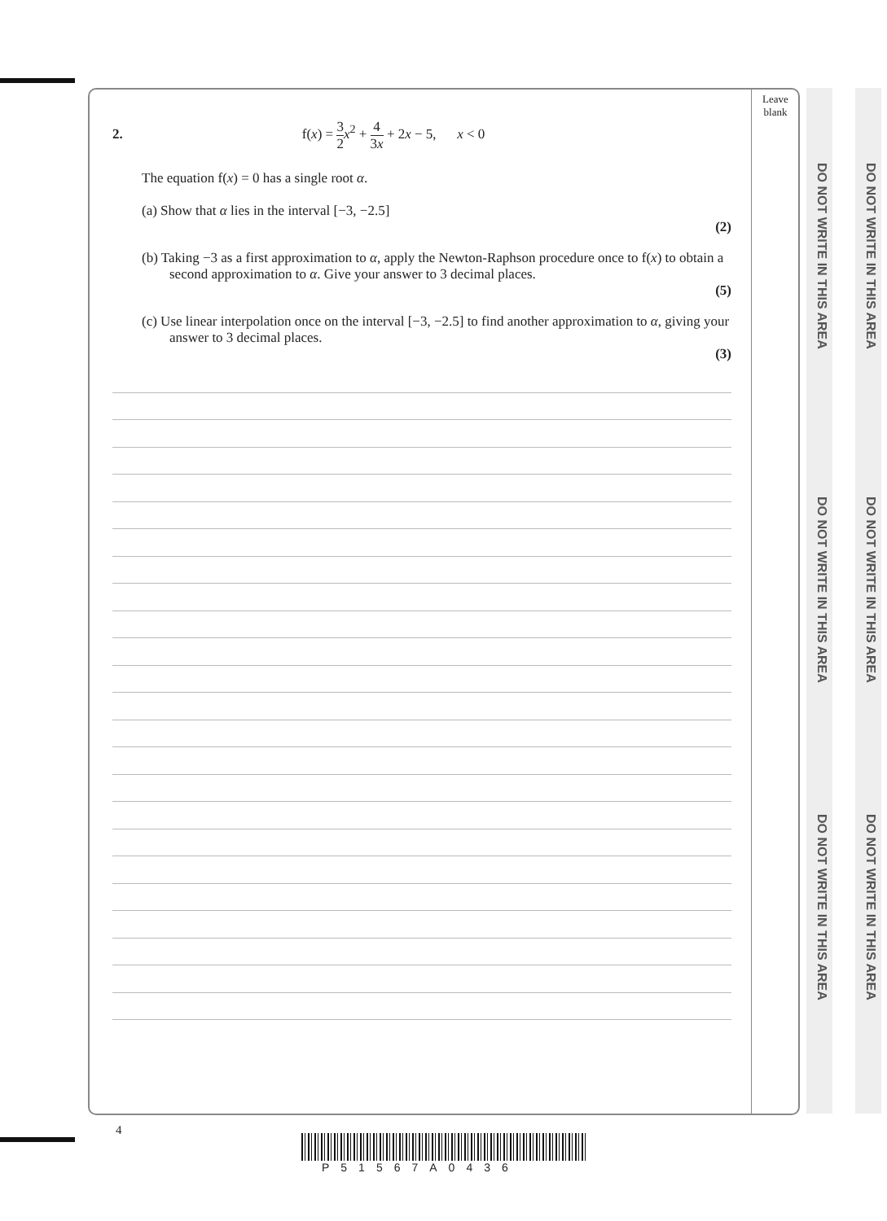Leave blank
DO NOT WRITE IN THIS AREA
DO NOT WRITE IN THIS AREA
DO NOT WRITE IN THIS AREA
DO NOT WRITE IN THIS AREA
DO NOT WRITE IN THIS AREA
DO NOT WRITE IN THIS AREA
2. f(x) = 3 2 x<sup>2</sup> + 4 3x + 2x − 5, x < 0
The equation f(x) = 0 has a single root α.
(a) Show that α lies in the interval [−3, −2.5]
(2)
(b) Taking −3 as a first approximation to α, apply the Newton-Raphson procedure once to f(x) to obtain a second approximation to α. Give your answer to 3 decimal places.
(5)
(c) Use linear interpolation once on the interval [−3, −2.5] to find another approximation to α, giving your answer to 3 decimal places.
(3)
4
P51567A0436